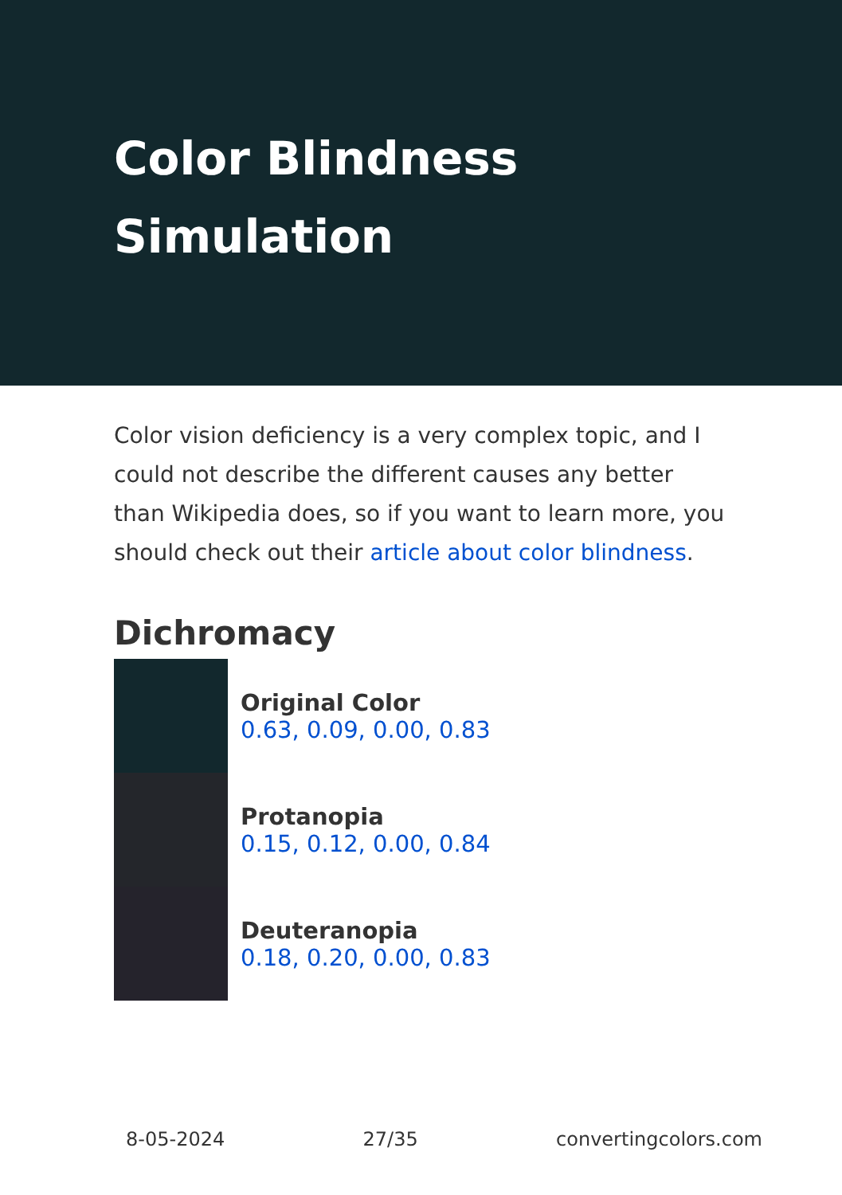Color Blindness
Simulation
Color vision deficiency is a very complex topic, and I could not describe the different causes any better than Wikipedia does, so if you want to learn more, you should check out their article about color blindness.
Dichromacy
Original Color
0.63, 0.09, 0.00, 0.83
Protanopia
0.15, 0.12, 0.00, 0.84
Deuteranopia
0.18, 0.20, 0.00, 0.83
8-05-2024 27/35 convertingcolors.com